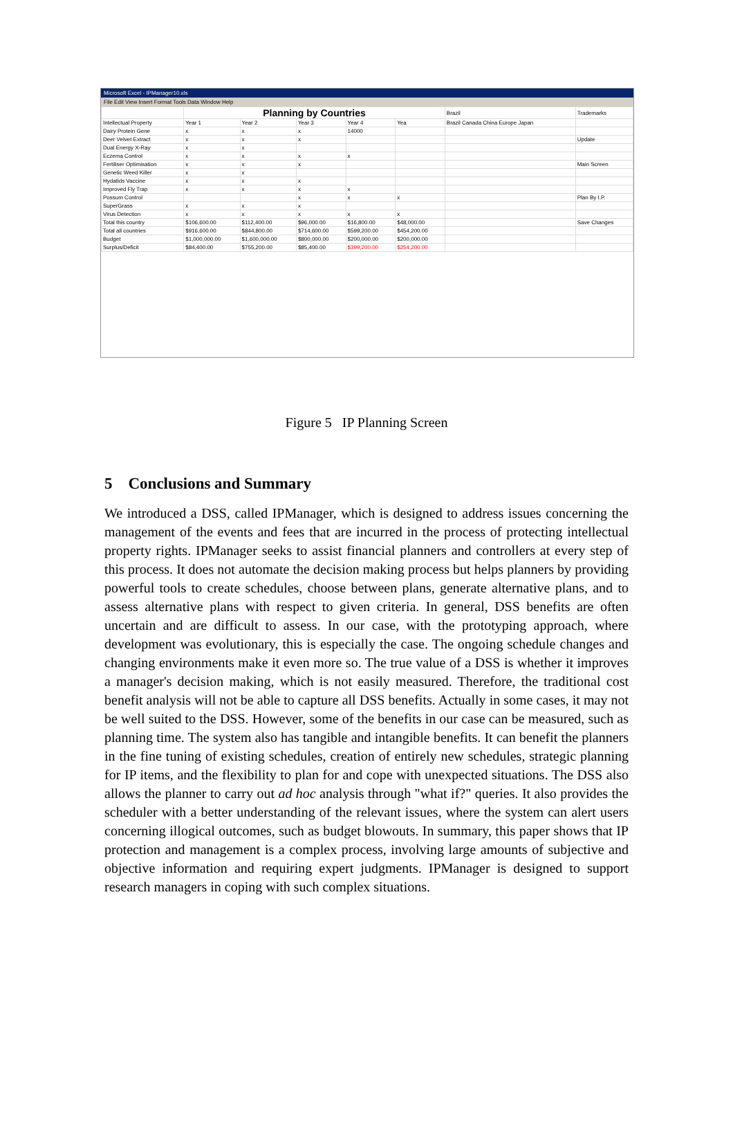Microsoft Excel - IPManager10.xls
File Edit View Insert Format Tools Data Window Help
| | Planning by Countries | | | | | Brazil | Trademarks |
| Intellectual Property | Year 1 | Year 2 | Year 3 | Year 4 | Yea | Brazil Canada China Europe Japan | |
| Dairy Protein Gene | x | x | x | 14000 | | | |
| Deer Velvet Extract | x | x | x | | | | Update |
| Dual Energy X-Ray | x | x | | | | | |
| Eczema Control | x | x | x | x | | | |
| Fertiliser Optimisation | x | x | x | | | | Main Screen |
| Genetic Weed Killer | x | x | | | | | |
| Hydatids Vaccine | x | x | x | | | | |
| Improved Fly Trap | x | x | x | x | | | |
| Possum Control | | | x | x | x | | Plan By I.P. |
| SuperGrass | x | x | x | | | | |
| Virus Detection | x | x | x | x | x | | |
| Total this country | $106,600.00 | $112,400.00 | $96,000.00 | $16,800.00 | $48,000.00 | | Save Changes |
| Total all countries | $916,600.00 | $844,800.00 | $714,600.00 | $599,200.00 | $454,200.00 | | |
| Budget | $1,000,000.00 | $1,600,000.00 | $800,000.00 | $200,000.00 | $200,000.00 | | |
| Surplus/Deficit | $84,400.00 | $755,200.00 | $85,400.00 | $399,200.00 | $254,200.00 | | |
Figure 5 IP Planning Screen
5 Conclusions and Summary
We introduced a DSS, called IPManager, which is designed to address issues concerning the management of the events and fees that are incurred in the process of protecting intellectual property rights. IPManager seeks to assist financial planners and controllers at every step of this process. It does not automate the decision making process but helps planners by providing powerful tools to create schedules, choose between plans, generate alternative plans, and to assess alternative plans with respect to given criteria. In general, DSS benefits are often uncertain and are difficult to assess. In our case, with the prototyping approach, where development was evolutionary, this is especially the case. The ongoing schedule changes and changing environments make it even more so. The true value of a DSS is whether it improves a manager's decision making, which is not easily measured. Therefore, the traditional cost benefit analysis will not be able to capture all DSS benefits. Actually in some cases, it may not be well suited to the DSS. However, some of the benefits in our case can be measured, such as planning time. The system also has tangible and intangible benefits. It can benefit the planners in the fine tuning of existing schedules, creation of entirely new schedules, strategic planning for IP items, and the flexibility to plan for and cope with unexpected situations. The DSS also allows the planner to carry out ad hoc analysis through "what if?" queries. It also provides the scheduler with a better understanding of the relevant issues, where the system can alert users concerning illogical outcomes, such as budget blowouts. In summary, this paper shows that IP protection and management is a complex process, involving large amounts of subjective and objective information and requiring expert judgments. IPManager is designed to support research managers in coping with such complex situations.